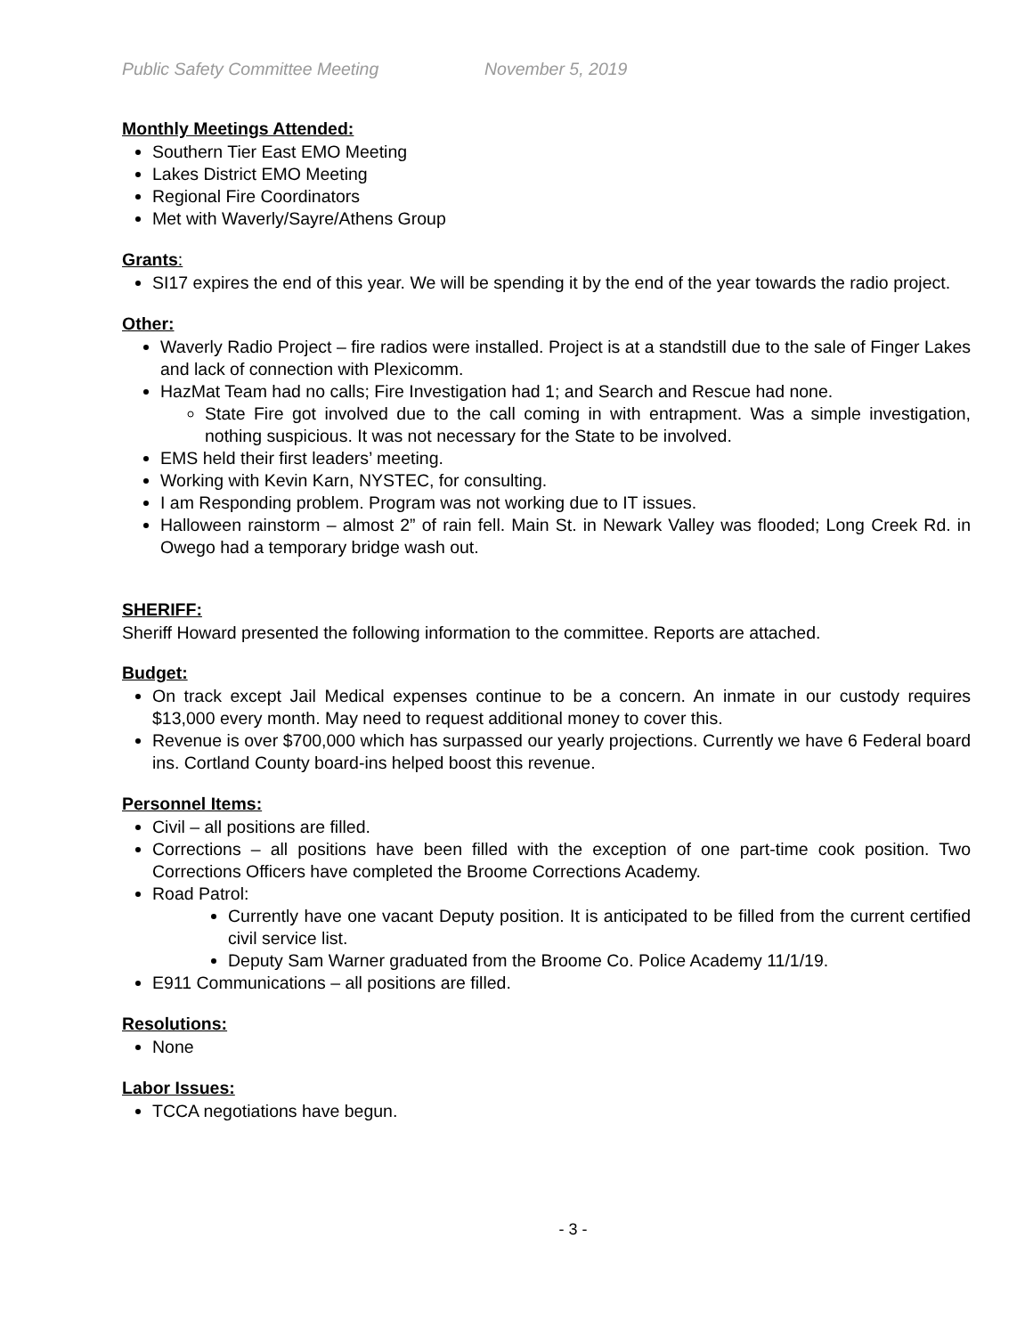Public Safety Committee Meeting November 5, 2019
Monthly Meetings Attended:
Southern Tier East EMO Meeting
Lakes District EMO Meeting
Regional Fire Coordinators
Met with Waverly/Sayre/Athens Group
Grants:
SI17 expires the end of this year. We will be spending it by the end of the year towards the radio project.
Other:
Waverly Radio Project – fire radios were installed. Project is at a standstill due to the sale of Finger Lakes and lack of connection with Plexicomm.
HazMat Team had no calls; Fire Investigation had 1; and Search and Rescue had none.
State Fire got involved due to the call coming in with entrapment. Was a simple investigation, nothing suspicious. It was not necessary for the State to be involved.
EMS held their first leaders’ meeting.
Working with Kevin Karn, NYSTEC, for consulting.
I am Responding problem. Program was not working due to IT issues.
Halloween rainstorm – almost 2” of rain fell. Main St. in Newark Valley was flooded; Long Creek Rd. in Owego had a temporary bridge wash out.
SHERIFF:
Sheriff Howard presented the following information to the committee. Reports are attached.
Budget:
On track except Jail Medical expenses continue to be a concern. An inmate in our custody requires $13,000 every month. May need to request additional money to cover this.
Revenue is over $700,000 which has surpassed our yearly projections. Currently we have 6 Federal board ins. Cortland County board-ins helped boost this revenue.
Personnel Items:
Civil – all positions are filled.
Corrections – all positions have been filled with the exception of one part-time cook position. Two Corrections Officers have completed the Broome Corrections Academy.
Road Patrol:
Currently have one vacant Deputy position. It is anticipated to be filled from the current certified civil service list.
Deputy Sam Warner graduated from the Broome Co. Police Academy 11/1/19.
E911 Communications – all positions are filled.
Resolutions:
None
Labor Issues:
TCCA negotiations have begun.
- 3 -